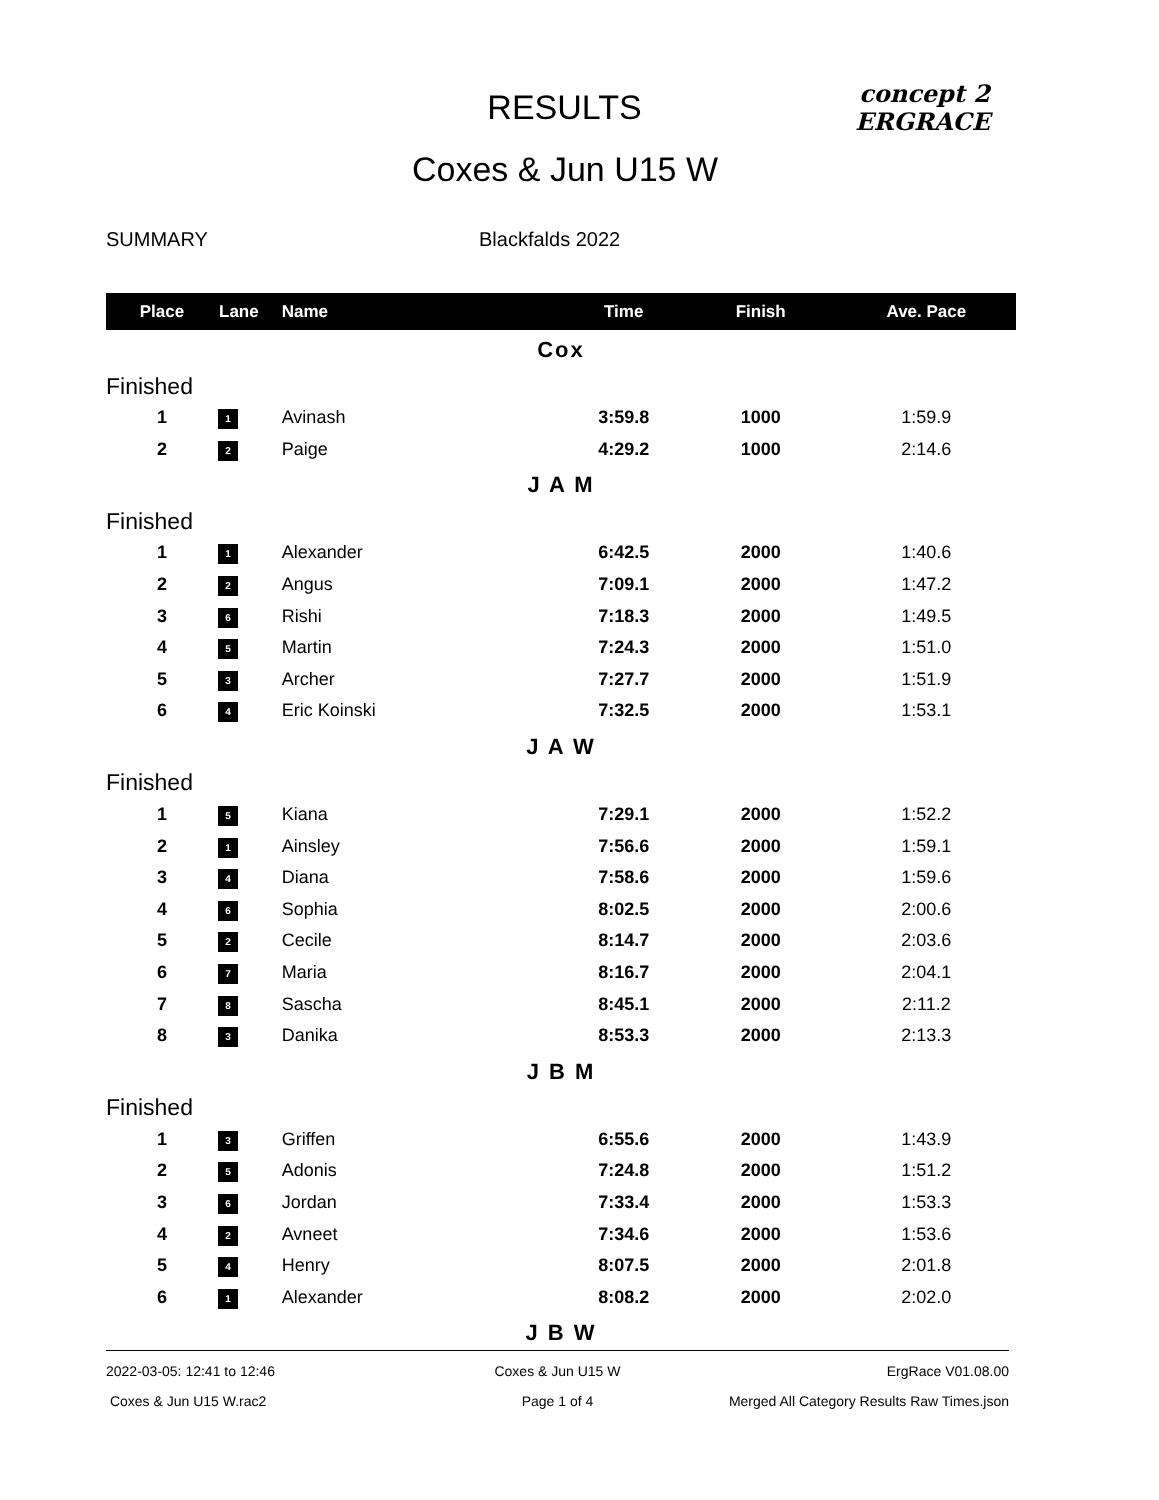RESULTS
concept 2
ERGRACE
Coxes & Jun U15 W
SUMMARY Blackfalds 2022
| Place | Lane | Name | Time | Finish | Ave. Pace |
| --- | --- | --- | --- | --- | --- |
| Cox | | | | | |
| Finished | | | | | |
| 1 | 1 | Avinash | 3:59.8 | 1000 | 1:59.9 |
| 2 | 2 | Paige | 4:29.2 | 1000 | 2:14.6 |
| J A M | | | | | |
| Finished | | | | | |
| 1 | 1 | Alexander | 6:42.5 | 2000 | 1:40.6 |
| 2 | 2 | Angus | 7:09.1 | 2000 | 1:47.2 |
| 3 | 6 | Rishi | 7:18.3 | 2000 | 1:49.5 |
| 4 | 5 | Martin | 7:24.3 | 2000 | 1:51.0 |
| 5 | 3 | Archer | 7:27.7 | 2000 | 1:51.9 |
| 6 | 4 | Eric Koinski | 7:32.5 | 2000 | 1:53.1 |
| J A W | | | | | |
| Finished | | | | | |
| 1 | 5 | Kiana | 7:29.1 | 2000 | 1:52.2 |
| 2 | 1 | Ainsley | 7:56.6 | 2000 | 1:59.1 |
| 3 | 4 | Diana | 7:58.6 | 2000 | 1:59.6 |
| 4 | 6 | Sophia | 8:02.5 | 2000 | 2:00.6 |
| 5 | 2 | Cecile | 8:14.7 | 2000 | 2:03.6 |
| 6 | 7 | Maria | 8:16.7 | 2000 | 2:04.1 |
| 7 | 8 | Sascha | 8:45.1 | 2000 | 2:11.2 |
| 8 | 3 | Danika | 8:53.3 | 2000 | 2:13.3 |
| J B M | | | | | |
| Finished | | | | | |
| 1 | 3 | Griffen | 6:55.6 | 2000 | 1:43.9 |
| 2 | 5 | Adonis | 7:24.8 | 2000 | 1:51.2 |
| 3 | 6 | Jordan | 7:33.4 | 2000 | 1:53.3 |
| 4 | 2 | Avneet | 7:34.6 | 2000 | 1:53.6 |
| 5 | 4 | Henry | 8:07.5 | 2000 | 2:01.8 |
| 6 | 1 | Alexander | 8:08.2 | 2000 | 2:02.0 |
| J B W | | | | | |
2022-03-05: 12:41 to 12:46 Coxes & Jun U15 W ErgRace V01.08.00
Coxes & Jun U15 W.rac2 Page 1 of 4 Merged All Category Results Raw Times.json